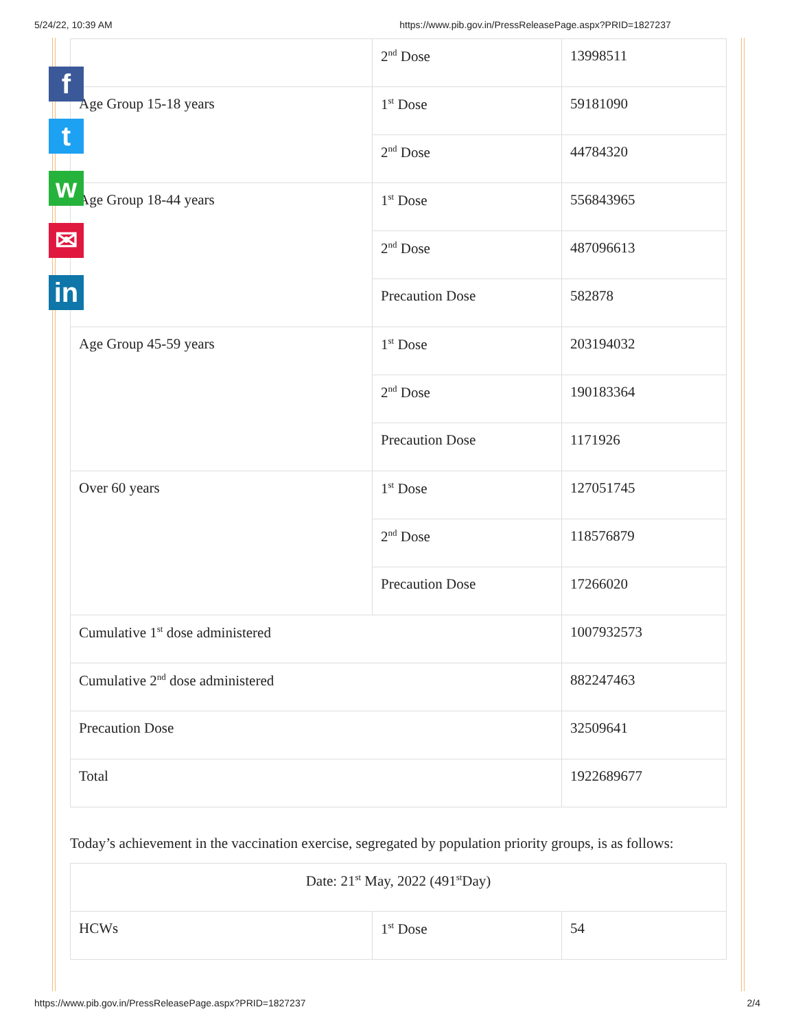5/24/22, 10:39 AM https://www.pib.gov.in/PressReleasePage.aspx?PRID=1827237
f
t
w
✉
in
| | 2<sup>nd</sup> Dose | 13998511 |
| Age Group 15-18 years | 1<sup>st</sup> Dose | 59181090 |
| | 2<sup>nd</sup> Dose | 44784320 |
| Age Group 18-44 years | 1<sup>st</sup> Dose | 556843965 |
| | 2<sup>nd</sup> Dose | 487096613 |
| | Precaution Dose | 582878 |
| Age Group 45-59 years | 1<sup>st</sup> Dose | 203194032 |
| | 2<sup>nd</sup> Dose | 190183364 |
| | Precaution Dose | 1171926 |
| Over 60 years | 1<sup>st</sup> Dose | 127051745 |
| | 2<sup>nd</sup> Dose | 118576879 |
| | Precaution Dose | 17266020 |
| Cumulative 1<sup>st</sup> dose administered | | 1007932573 |
| Cumulative 2<sup>nd</sup> dose administered | | 882247463 |
| Precaution Dose | | 32509641 |
| Total | | 1922689677 |
Today’s achievement in the vaccination exercise, segregated by population priority groups, is as follows:
| Date: 21<sup>st</sup> May, 2022 (491<sup>st</sup>Day) | | |
| HCWs | 1<sup>st</sup> Dose | 54 |
https://www.pib.gov.in/PressReleasePage.aspx?PRID=1827237 2/4